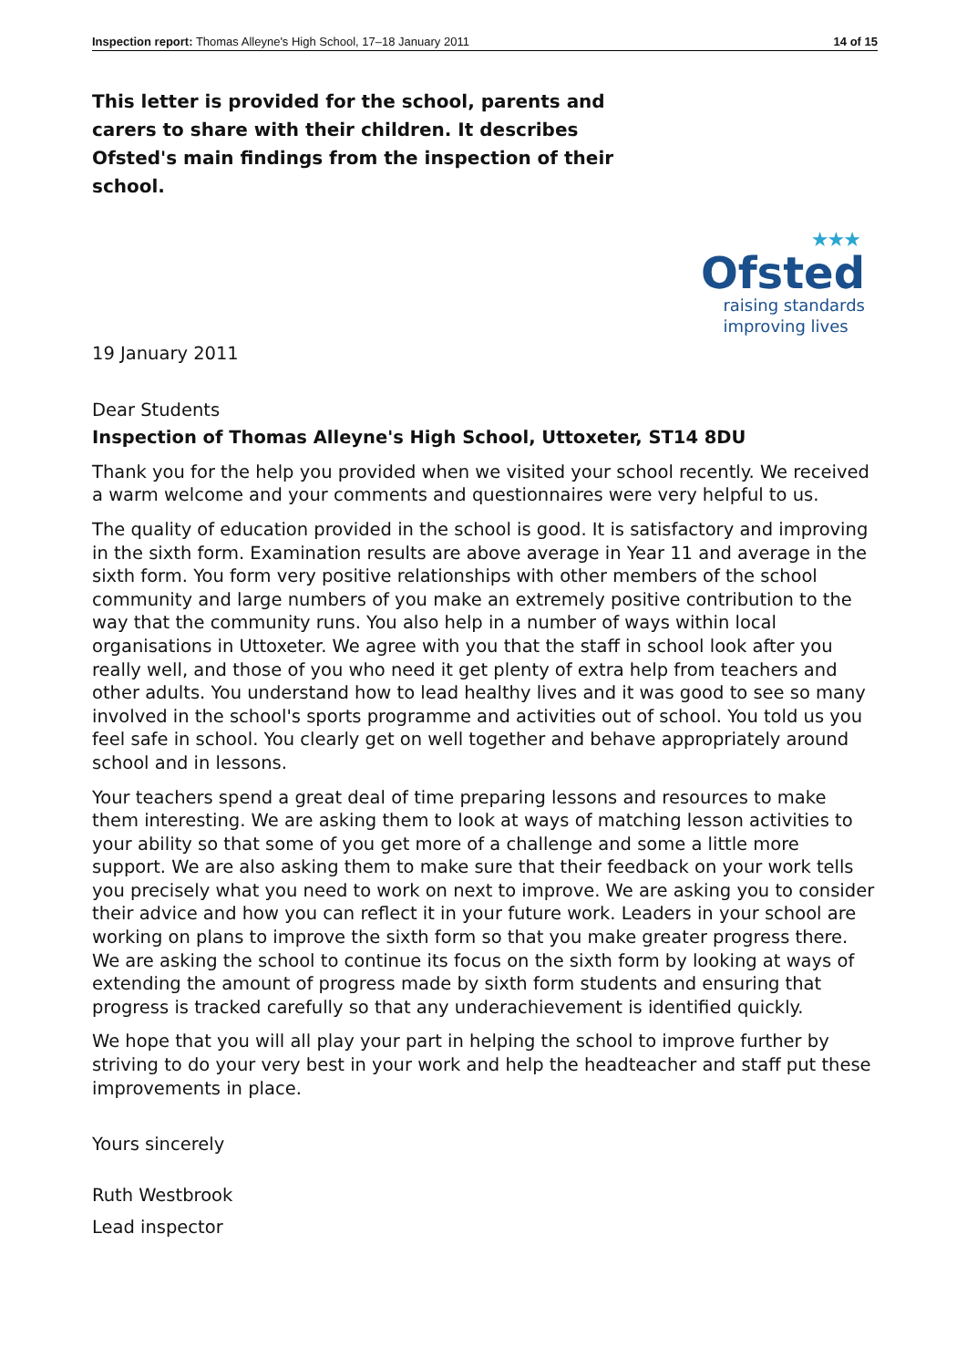Inspection report: Thomas Alleyne's High School, 17–18 January 2011 14 of 15
This letter is provided for the school, parents and carers to share with their children. It describes Ofsted's main findings from the inspection of their school.
★★★
Ofsted
raising standards
improving lives
19 January 2011
Dear Students
Inspection of Thomas Alleyne's High School, Uttoxeter, ST14 8DU
Thank you for the help you provided when we visited your school recently. We received a warm welcome and your comments and questionnaires were very helpful to us.
The quality of education provided in the school is good. It is satisfactory and improving in the sixth form. Examination results are above average in Year 11 and average in the sixth form. You form very positive relationships with other members of the school community and large numbers of you make an extremely positive contribution to the way that the community runs. You also help in a number of ways within local organisations in Uttoxeter. We agree with you that the staff in school look after you really well, and those of you who need it get plenty of extra help from teachers and other adults. You understand how to lead healthy lives and it was good to see so many involved in the school's sports programme and activities out of school. You told us you feel safe in school. You clearly get on well together and behave appropriately around school and in lessons.
Your teachers spend a great deal of time preparing lessons and resources to make them interesting. We are asking them to look at ways of matching lesson activities to your ability so that some of you get more of a challenge and some a little more support. We are also asking them to make sure that their feedback on your work tells you precisely what you need to work on next to improve. We are asking you to consider their advice and how you can reflect it in your future work. Leaders in your school are working on plans to improve the sixth form so that you make greater progress there. We are asking the school to continue its focus on the sixth form by looking at ways of extending the amount of progress made by sixth form students and ensuring that progress is tracked carefully so that any underachievement is identified quickly.
We hope that you will all play your part in helping the school to improve further by striving to do your very best in your work and help the headteacher and staff put these improvements in place.
Yours sincerely
Ruth Westbrook
Lead inspector